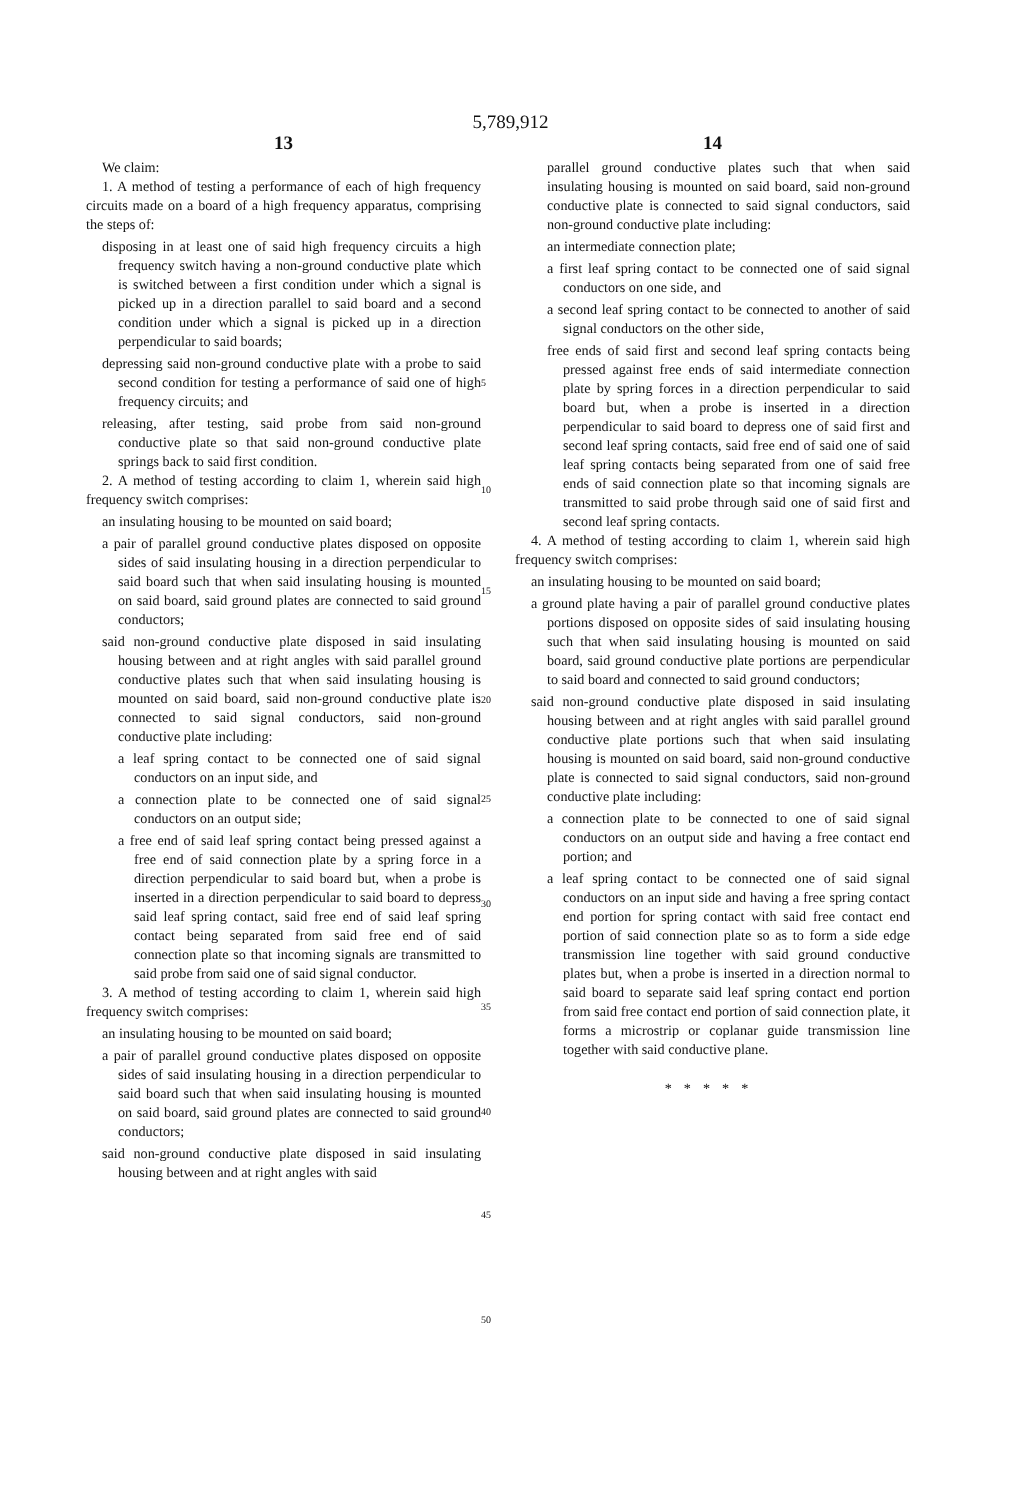5,789,912
13
We claim:
1. A method of testing a performance of each of high frequency circuits made on a board of a high frequency apparatus, comprising the steps of:
disposing in at least one of said high frequency circuits a high frequency switch having a non-ground conductive plate which is switched between a first condition under which a signal is picked up in a direction parallel to said board and a second condition under which a signal is picked up in a direction perpendicular to said boards;
depressing said non-ground conductive plate with a probe to said second condition for testing a performance of said one of high frequency circuits; and
releasing, after testing, said probe from said non-ground conductive plate so that said non-ground conductive plate springs back to said first condition.
2. A method of testing according to claim 1, wherein said high frequency switch comprises:
an insulating housing to be mounted on said board;
a pair of parallel ground conductive plates disposed on opposite sides of said insulating housing in a direction perpendicular to said board such that when said insulating housing is mounted on said board, said ground plates are connected to said ground conductors;
said non-ground conductive plate disposed in said insulating housing between and at right angles with said parallel ground conductive plates such that when said insulating housing is mounted on said board, said non-ground conductive plate is connected to said signal conductors, said non-ground conductive plate including:
a leaf spring contact to be connected one of said signal conductors on an input side, and
a connection plate to be connected one of said signal conductors on an output side;
a free end of said leaf spring contact being pressed against a free end of said connection plate by a spring force in a direction perpendicular to said board but, when a probe is inserted in a direction perpendicular to said board to depress said leaf spring contact, said free end of said leaf spring contact being separated from said free end of said connection plate so that incoming signals are transmitted to said probe from said one of said signal conductor.
3. A method of testing according to claim 1, wherein said high frequency switch comprises:
an insulating housing to be mounted on said board;
a pair of parallel ground conductive plates disposed on opposite sides of said insulating housing in a direction perpendicular to said board such that when said insulating housing is mounted on said board, said ground plates are connected to said ground conductors;
said non-ground conductive plate disposed in said insulating housing between and at right angles with said
5
10
15
20
25
30
35
40
45
50
14
parallel ground conductive plates such that when said insulating housing is mounted on said board, said non-ground conductive plate is connected to said signal conductors, said non-ground conductive plate including:
an intermediate connection plate;
a first leaf spring contact to be connected one of said signal conductors on one side, and
a second leaf spring contact to be connected to another of said signal conductors on the other side,
free ends of said first and second leaf spring contacts being pressed against free ends of said intermediate connection plate by spring forces in a direction perpendicular to said board but, when a probe is inserted in a direction perpendicular to said board to depress one of said first and second leaf spring contacts, said free end of said one of said leaf spring contacts being separated from one of said free ends of said connection plate so that incoming signals are transmitted to said probe through said one of said first and second leaf spring contacts.
4. A method of testing according to claim 1, wherein said high frequency switch comprises:
an insulating housing to be mounted on said board;
a ground plate having a pair of parallel ground conductive plates portions disposed on opposite sides of said insulating housing such that when said insulating housing is mounted on said board, said ground conductive plate portions are perpendicular to said board and connected to said ground conductors;
said non-ground conductive plate disposed in said insulating housing between and at right angles with said parallel ground conductive plate portions such that when said insulating housing is mounted on said board, said non-ground conductive plate is connected to said signal conductors, said non-ground conductive plate including:
a connection plate to be connected to one of said signal conductors on an output side and having a free contact end portion; and
a leaf spring contact to be connected one of said signal conductors on an input side and having a free spring contact end portion for spring contact with said free contact end portion of said connection plate so as to form a side edge transmission line together with said ground conductive plates but, when a probe is inserted in a direction normal to said board to separate said leaf spring contact end portion from said free contact end portion of said connection plate, it forms a microstrip or coplanar guide transmission line together with said conductive plane.
*****